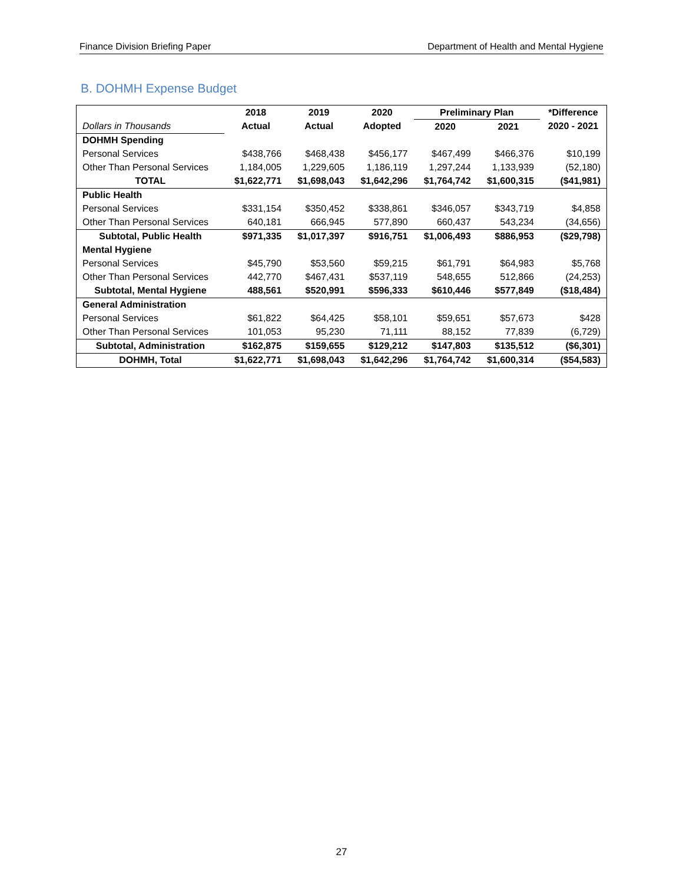Finance Division Briefing Paper Department of Health and Mental Hygiene
B. DOHMH Expense Budget
| | 2018 | 2019 | 2020 | Preliminary Plan | | *Difference |
| --- | --- | --- | --- | --- | --- | --- |
| Dollars in Thousands | Actual | Actual | Adopted | 2020 | 2021 | 2020 - 2021 |
| DOHMH Spending | | | | | | |
| Personal Services | $438,766 | $468,438 | $456,177 | $467,499 | $466,376 | $10,199 |
| Other Than Personal Services | 1,184,005 | 1,229,605 | 1,186,119 | 1,297,244 | 1,133,939 | (52,180) |
| TOTAL | $1,622,771 | $1,698,043 | $1,642,296 | $1,764,742 | $1,600,315 | ($41,981) |
| Public Health | | | | | | |
| Personal Services | $331,154 | $350,452 | $338,861 | $346,057 | $343,719 | $4,858 |
| Other Than Personal Services | 640,181 | 666,945 | 577,890 | 660,437 | 543,234 | (34,656) |
| Subtotal, Public Health | $971,335 | $1,017,397 | $916,751 | $1,006,493 | $886,953 | ($29,798) |
| Mental Hygiene | | | | | | |
| Personal Services | $45,790 | $53,560 | $59,215 | $61,791 | $64,983 | $5,768 |
| Other Than Personal Services | 442,770 | $467,431 | $537,119 | 548,655 | 512,866 | (24,253) |
| Subtotal, Mental Hygiene | 488,561 | $520,991 | $596,333 | $610,446 | $577,849 | ($18,484) |
| General Administration | | | | | | |
| Personal Services | $61,822 | $64,425 | $58,101 | $59,651 | $57,673 | $428 |
| Other Than Personal Services | 101,053 | 95,230 | 71,111 | 88,152 | 77,839 | (6,729) |
| Subtotal, Administration | $162,875 | $159,655 | $129,212 | $147,803 | $135,512 | ($6,301) |
| DOHMH, Total | $1,622,771 | $1,698,043 | $1,642,296 | $1,764,742 | $1,600,314 | ($54,583) |
27